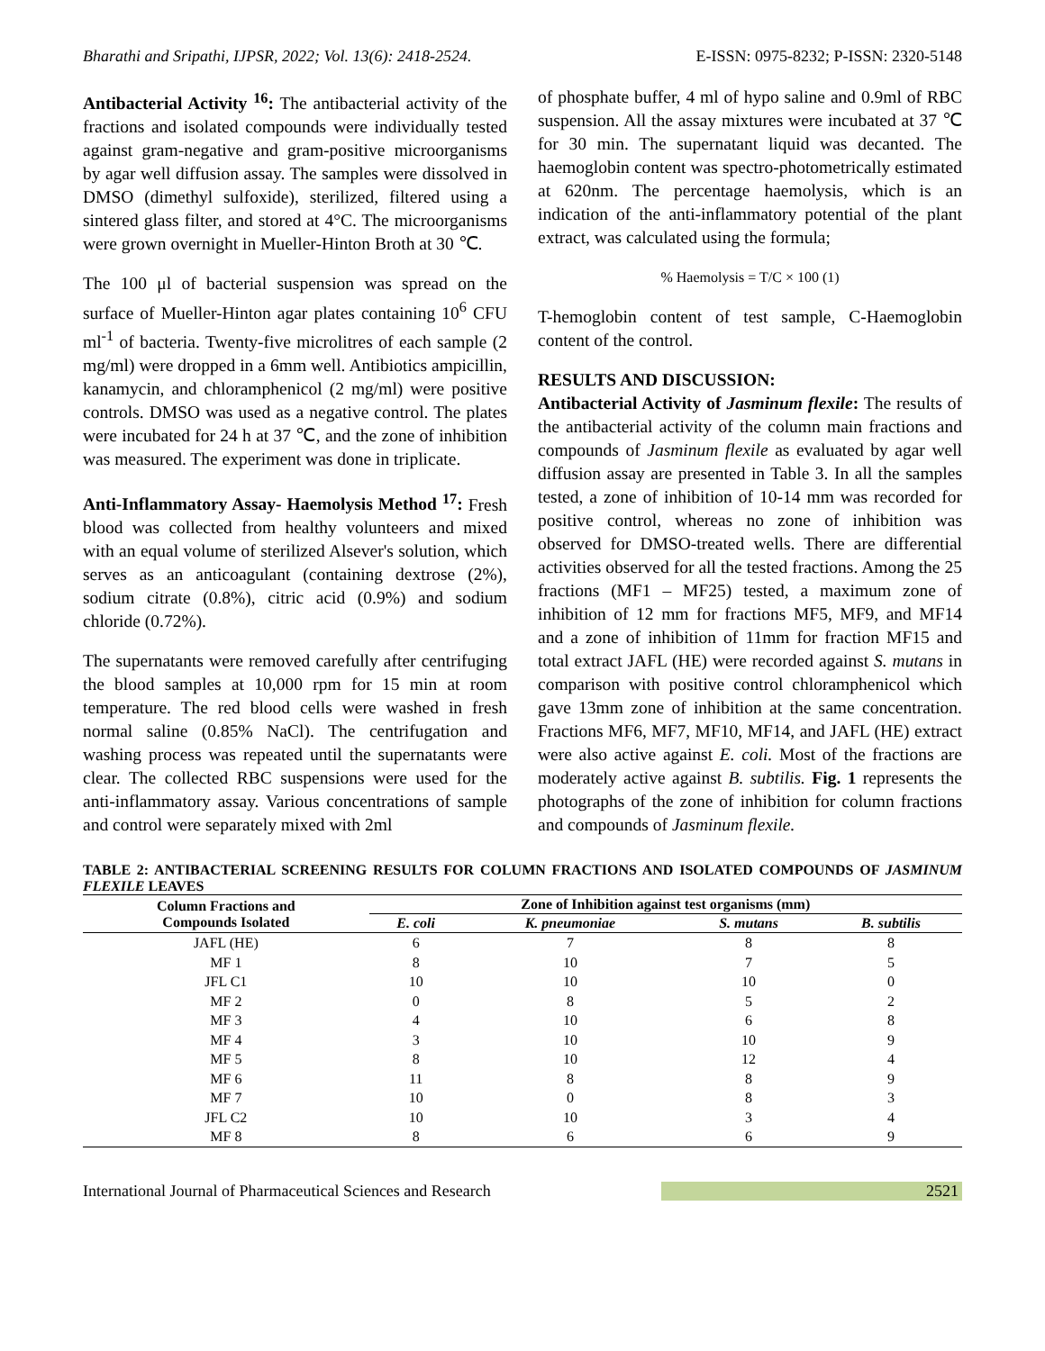Bharathi and Sripathi, IJPSR, 2022; Vol. 13(6): 2418-2524. E-ISSN: 0975-8232; P-ISSN: 2320-5148
Antibacterial Activity <sup>16</sup>: The antibacterial activity of the fractions and isolated compounds were individually tested against gram-negative and gram-positive microorganisms by agar well diffusion assay. The samples were dissolved in DMSO (dimethyl sulfoxide), sterilized, filtered using a sintered glass filter, and stored at 4°C. The microorganisms were grown overnight in Mueller-Hinton Broth at 30 ℃.
The 100 μl of bacterial suspension was spread on the surface of Mueller-Hinton agar plates containing 10<sup>6</sup> CFU ml<sup>-1</sup> of bacteria. Twenty-five microlitres of each sample (2 mg/ml) were dropped in a 6mm well. Antibiotics ampicillin, kanamycin, and chloramphenicol (2 mg/ml) were positive controls. DMSO was used as a negative control. The plates were incubated for 24 h at 37 ℃, and the zone of inhibition was measured. The experiment was done in triplicate.
Anti-Inflammatory Assay- Haemolysis Method <sup>17</sup>: Fresh blood was collected from healthy volunteers and mixed with an equal volume of sterilized Alsever's solution, which serves as an anticoagulant (containing dextrose (2%), sodium citrate (0.8%), citric acid (0.9%) and sodium chloride (0.72%).
The supernatants were removed carefully after centrifuging the blood samples at 10,000 rpm for 15 min at room temperature. The red blood cells were washed in fresh normal saline (0.85% NaCl). The centrifugation and washing process was repeated until the supernatants were clear. The collected RBC suspensions were used for the anti-inflammatory assay. Various concentrations of sample and control were separately mixed with 2ml
of phosphate buffer, 4 ml of hypo saline and 0.9ml of RBC suspension. All the assay mixtures were incubated at 37 ℃ for 30 min. The supernatant liquid was decanted. The haemoglobin content was spectro-photometrically estimated at 620nm. The percentage haemolysis, which is an indication of the anti-inflammatory potential of the plant extract, was calculated using the formula;
% Haemolysis = T/C × 100 (1)
T-hemoglobin content of test sample, C-Haemoglobin content of the control.
RESULTS AND DISCUSSION:
Antibacterial Activity of Jasminum flexile: The results of the antibacterial activity of the column main fractions and compounds of Jasminum flexile as evaluated by agar well diffusion assay are presented in Table 3. In all the samples tested, a zone of inhibition of 10-14 mm was recorded for positive control, whereas no zone of inhibition was observed for DMSO-treated wells. There are differential activities observed for all the tested fractions. Among the 25 fractions (MF1 – MF25) tested, a maximum zone of inhibition of 12 mm for fractions MF5, MF9, and MF14 and a zone of inhibition of 11mm for fraction MF15 and total extract JAFL (HE) were recorded against S. mutans in comparison with positive control chloramphenicol which gave 13mm zone of inhibition at the same concentration. Fractions MF6, MF7, MF10, MF14, and JAFL (HE) extract were also active against E. coli. Most of the fractions are moderately active against B. subtilis. Fig. 1 represents the photographs of the zone of inhibition for column fractions and compounds of Jasminum flexile.
TABLE 2: ANTIBACTERIAL SCREENING RESULTS FOR COLUMN FRACTIONS AND ISOLATED COMPOUNDS OF JASMINUM FLEXILE LEAVES
| Column Fractions and Compounds Isolated | Zone of Inhibition against test organisms (mm) | | | |
| --- | --- | --- | --- | --- |
| | E. coli | K. pneumoniae | S. mutans | B. subtilis |
| JAFL (HE) | 6 | 7 | 8 | 8 |
| MF 1 | 8 | 10 | 7 | 5 |
| JFL C1 | 10 | 10 | 10 | 0 |
| MF 2 | 0 | 8 | 5 | 2 |
| MF 3 | 4 | 10 | 6 | 8 |
| MF 4 | 3 | 10 | 10 | 9 |
| MF 5 | 8 | 10 | 12 | 4 |
| MF 6 | 11 | 8 | 8 | 9 |
| MF 7 | 10 | 0 | 8 | 3 |
| JFL C2 | 10 | 10 | 3 | 4 |
| MF 8 | 8 | 6 | 6 | 9 |
International Journal of Pharmaceutical Sciences and Research 2521